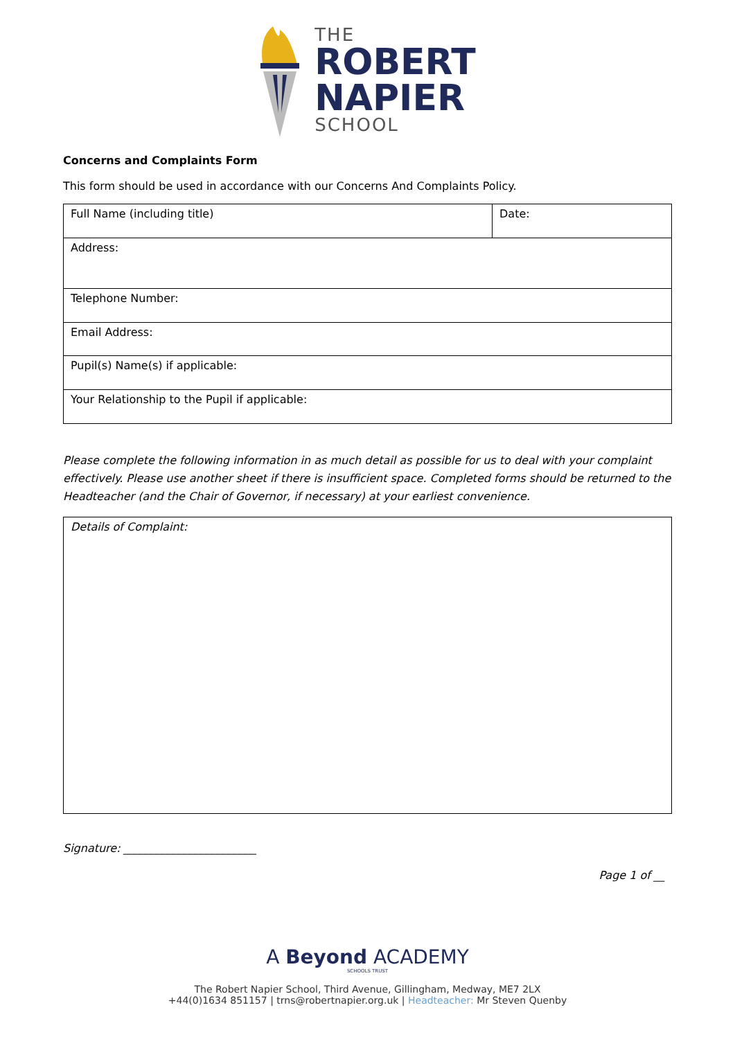THE
ROBERT
NAPIER
SCHOOL
Concerns and Complaints Form
This form should be used in accordance with our Concerns And Complaints Policy.
| Full Name (including title) | Date: |
| Address: | |
| Telephone Number: | |
| Email Address: | |
| Pupil(s) Name(s) if applicable: | |
| Your Relationship to the Pupil if applicable: | |
Please complete the following information in as much detail as possible for us to deal with your complaint effectively. Please use another sheet if there is insufficient space. Completed forms should be returned to the Headteacher (and the Chair of Governor, if necessary) at your earliest convenience.
| Details of Complaint: |
Signature: ________________________
Page 1 of __
A Beyond ACADEMY
SCHOOLS TRUST
The Robert Napier School, Third Avenue, Gillingham, Medway, ME7 2LX
+44(0)1634 851157 | trns@robertnapier.org.uk | Headteacher: Mr Steven Quenby